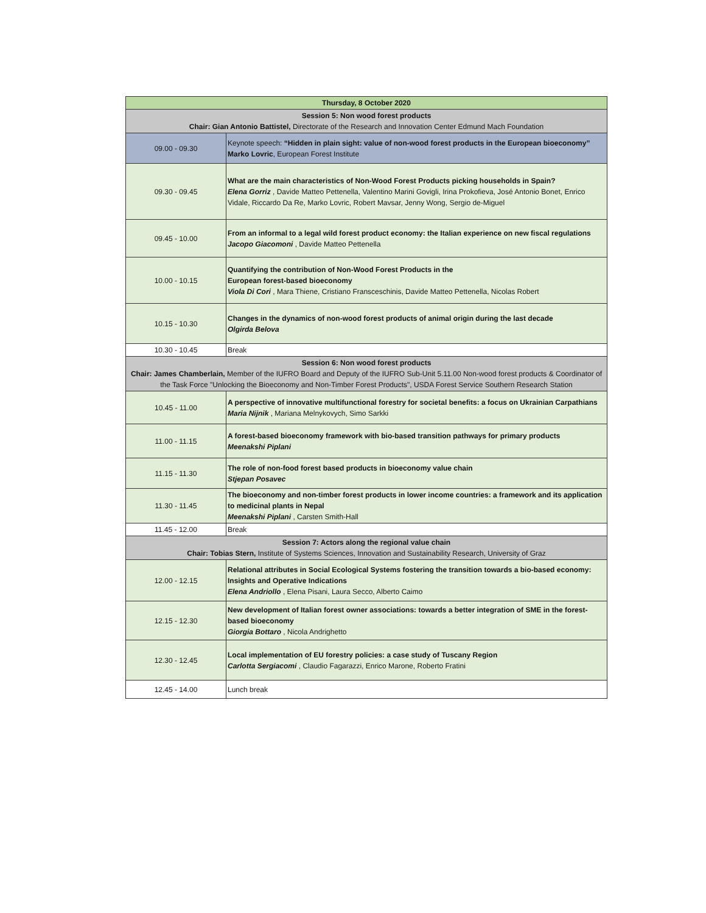| Thursday, 8 October 2020 | |
| --- | --- |
| Session 5: Non wood forest products Chair: Gian Antonio Battistel, Directorate of the Research and Innovation Center Edmund Mach Foundation | |
| 09.00 - 09.30 | Keynote speech: “Hidden in plain sight: value of non-wood forest products in the European bioeconomy” Marko Lovric , European Forest Institute |
| 09.30 - 09.45 | What are the main characteristics of Non-Wood Forest Products picking households in Spain? Elena Gorriz , Davide Matteo Pettenella, Valentino Marini Govigli, Irina Prokofieva, José Antonio Bonet, Enrico Vidale, Riccardo Da Re, Marko Lovric, Robert Mavsar, Jenny Wong, Sergio de-Miguel |
| 09.45 - 10.00 | From an informal to a legal wild forest product economy: the Italian experience on new fiscal regulations Jacopo Giacomoni , Davide Matteo Pettenella |
| 10.00 - 10.15 | Quantifying the contribution of Non-Wood Forest Products in the European forest-based bioeconomy Viola Di Cori , Mara Thiene, Cristiano Fransceschinis, Davide Matteo Pettenella, Nicolas Robert |
| 10.15 - 10.30 | Changes in the dynamics of non-wood forest products of animal origin during the last decade Olgirda Belova |
| 10.30 - 10.45 | Break |
| Session 6: Non wood forest products Chair: James Chamberlain, Member of the IUFRO Board and Deputy of the IUFRO Sub-Unit 5.11.00 Non-wood forest products & Coordinator of the Task Force "Unlocking the Bioeconomy and Non-Timber Forest Products", USDA Forest Service Southern Research Station | |
| 10.45 - 11.00 | A perspective of innovative multifunctional forestry for societal benefits: a focus on Ukrainian Carpathians Maria Nijnik , Mariana Melnykovych, Simo Sarkki |
| 11.00 - 11.15 | A forest-based bioeconomy framework with bio-based transition pathways for primary products Meenakshi Piplani |
| 11.15 - 11.30 | The role of non-food forest based products in bioeconomy value chain Stjepan Posavec |
| 11.30 - 11.45 | The bioeconomy and non-timber forest products in lower income countries: a framework and its application to medicinal plants in Nepal Meenakshi Piplani , Carsten Smith-Hall |
| 11.45 - 12.00 | Break |
| Session 7: Actors along the regional value chain Chair: Tobias Stern, Institute of Systems Sciences, Innovation and Sustainability Research, University of Graz | |
| 12.00 - 12.15 | Relational attributes in Social Ecological Systems fostering the transition towards a bio-based economy: Insights and Operative Indications Elena Andriollo , Elena Pisani, Laura Secco, Alberto Caimo |
| 12.15 - 12.30 | New development of Italian forest owner associations: towards a better integration of SME in the forest-based bioeconomy Giorgia Bottaro , Nicola Andrighetto |
| 12.30 - 12.45 | Local implementation of EU forestry policies: a case study of Tuscany Region Carlotta Sergiacomi , Claudio Fagarazzi, Enrico Marone, Roberto Fratini |
| 12.45 - 14.00 | Lunch break |